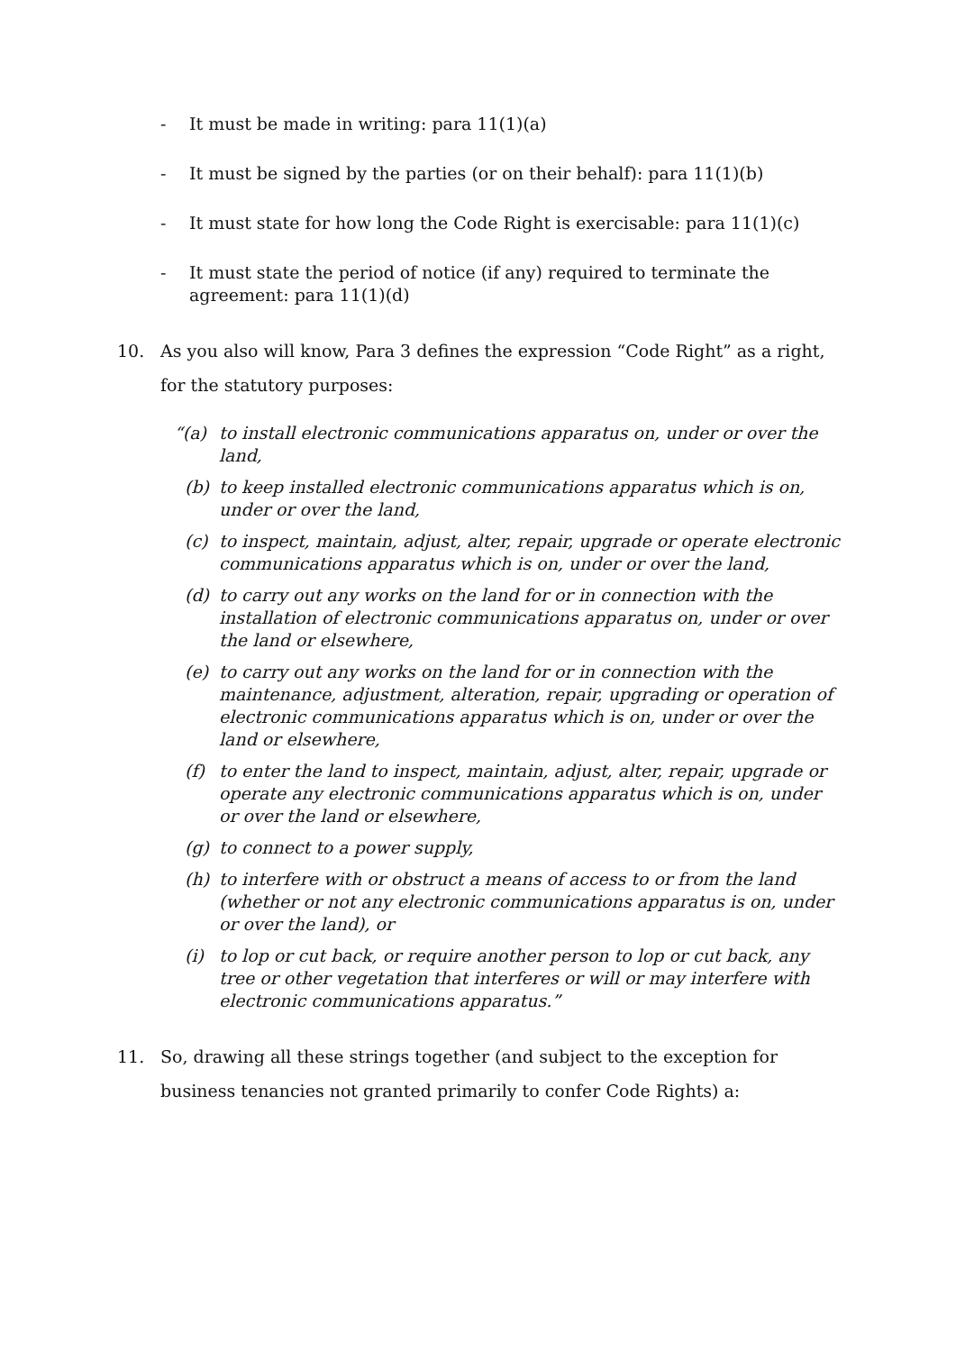- It must be made in writing: para 11(1)(a)
- It must be signed by the parties (or on their behalf): para 11(1)(b)
- It must state for how long the Code Right is exercisable: para 11(1)(c)
- It must state the period of notice (if any) required to terminate the agreement: para 11(1)(d)
10. As you also will know, Para 3 defines the expression “Code Right” as a right, for the statutory purposes:
“(a) to install electronic communications apparatus on, under or over the land,
(b) to keep installed electronic communications apparatus which is on, under or over the land,
(c) to inspect, maintain, adjust, alter, repair, upgrade or operate electronic communications apparatus which is on, under or over the land,
(d) to carry out any works on the land for or in connection with the installation of electronic communications apparatus on, under or over the land or elsewhere,
(e) to carry out any works on the land for or in connection with the maintenance, adjustment, alteration, repair, upgrading or operation of electronic communications apparatus which is on, under or over the land or elsewhere,
(f) to enter the land to inspect, maintain, adjust, alter, repair, upgrade or operate any electronic communications apparatus which is on, under or over the land or elsewhere,
(g) to connect to a power supply,
(h) to interfere with or obstruct a means of access to or from the land (whether or not any electronic communications apparatus is on, under or over the land), or
(i) to lop or cut back, or require another person to lop or cut back, any tree or other vegetation that interferes or will or may interfere with electronic communications apparatus.”
11. So, drawing all these strings together (and subject to the exception for business tenancies not granted primarily to confer Code Rights) a: